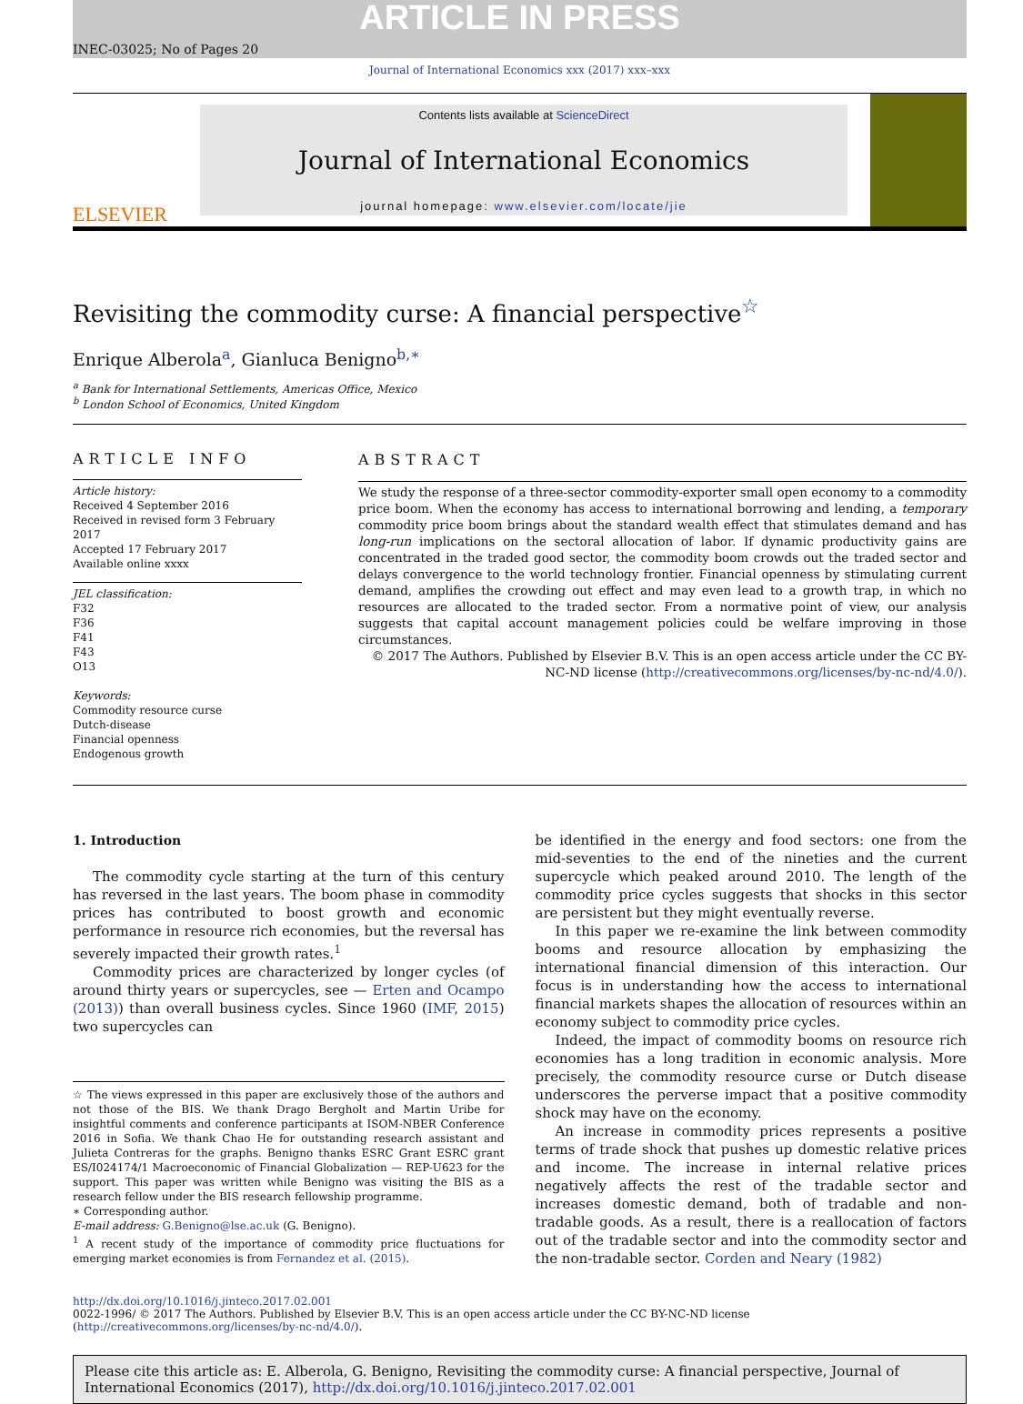ARTICLE IN PRESS
INEC-03025; No of Pages 20
Journal of International Economics xxx (2017) xxx–xxx
ELSEVIER
Contents lists available at ScienceDirect
Journal of International Economics
journal homepage: www.elsevier.com/locate/jie
Revisiting the commodity curse: A financial perspective<sup>☆</sup>
Enrique Alberola<sup>a</sup>, Gianluca Benigno<sup>b,∗</sup>
<sup>a</sup> Bank for International Settlements, Americas Office, Mexico
<sup>b</sup> London School of Economics, United Kingdom
ARTICLE INFO
Article history:
Received 4 September 2016
Received in revised form 3 February 2017
Accepted 17 February 2017
Available online xxxx
JEL classification:
F32
F36
F41
F43
O13
Keywords:
Commodity resource curse
Dutch-disease
Financial openness
Endogenous growth
ABSTRACT
We study the response of a three-sector commodity-exporter small open economy to a commodity price boom. When the economy has access to international borrowing and lending, a temporary commodity price boom brings about the standard wealth effect that stimulates demand and has long-run implications on the sectoral allocation of labor. If dynamic productivity gains are concentrated in the traded good sector, the commodity boom crowds out the traded sector and delays convergence to the world technology frontier. Financial openness by stimulating current demand, amplifies the crowding out effect and may even lead to a growth trap, in which no resources are allocated to the traded sector. From a normative point of view, our analysis suggests that capital account management policies could be welfare improving in those circumstances.
© 2017 The Authors. Published by Elsevier B.V. This is an open access article under the CC BY-NC-ND license (http://creativecommons.org/licenses/by-nc-nd/4.0/).
1. Introduction
The commodity cycle starting at the turn of this century has reversed in the last years. The boom phase in commodity prices has contributed to boost growth and economic performance in resource rich economies, but the reversal has severely impacted their growth rates.<sup>1</sup>
Commodity prices are characterized by longer cycles (of around thirty years or supercycles, see — Erten and Ocampo (2013)) than overall business cycles. Since 1960 (IMF, 2015) two supercycles can
☆ The views expressed in this paper are exclusively those of the authors and not those of the BIS. We thank Drago Bergholt and Martin Uribe for insightful comments and conference participants at ISOM-NBER Conference 2016 in Sofia. We thank Chao He for outstanding research assistant and Julieta Contreras for the graphs. Benigno thanks ESRC Grant ESRC grant ES/I024174/1 Macroeconomic of Financial Globalization — REP-U623 for the support. This paper was written while Benigno was visiting the BIS as a research fellow under the BIS research fellowship programme.
∗ Corresponding author.
E-mail address: G.Benigno@lse.ac.uk (G. Benigno).
<sup>1</sup> A recent study of the importance of commodity price fluctuations for emerging market economies is from Fernandez et al. (2015).
be identified in the energy and food sectors: one from the mid-seventies to the end of the nineties and the current supercycle which peaked around 2010. The length of the commodity price cycles suggests that shocks in this sector are persistent but they might eventually reverse.
In this paper we re-examine the link between commodity booms and resource allocation by emphasizing the international financial dimension of this interaction. Our focus is in understanding how the access to international financial markets shapes the allocation of resources within an economy subject to commodity price cycles.
Indeed, the impact of commodity booms on resource rich economies has a long tradition in economic analysis. More precisely, the commodity resource curse or Dutch disease underscores the perverse impact that a positive commodity shock may have on the economy.
An increase in commodity prices represents a positive terms of trade shock that pushes up domestic relative prices and income. The increase in internal relative prices negatively affects the rest of the tradable sector and increases domestic demand, both of tradable and non-tradable goods. As a result, there is a reallocation of factors out of the tradable sector and into the commodity sector and the non-tradable sector. Corden and Neary (1982)
http://dx.doi.org/10.1016/j.jinteco.2017.02.001
0022-1996/ © 2017 The Authors. Published by Elsevier B.V. This is an open access article under the CC BY-NC-ND license (http://creativecommons.org/licenses/by-nc-nd/4.0/).
Please cite this article as: E. Alberola, G. Benigno, Revisiting the commodity curse: A financial perspective, Journal of International Economics (2017), http://dx.doi.org/10.1016/j.jinteco.2017.02.001